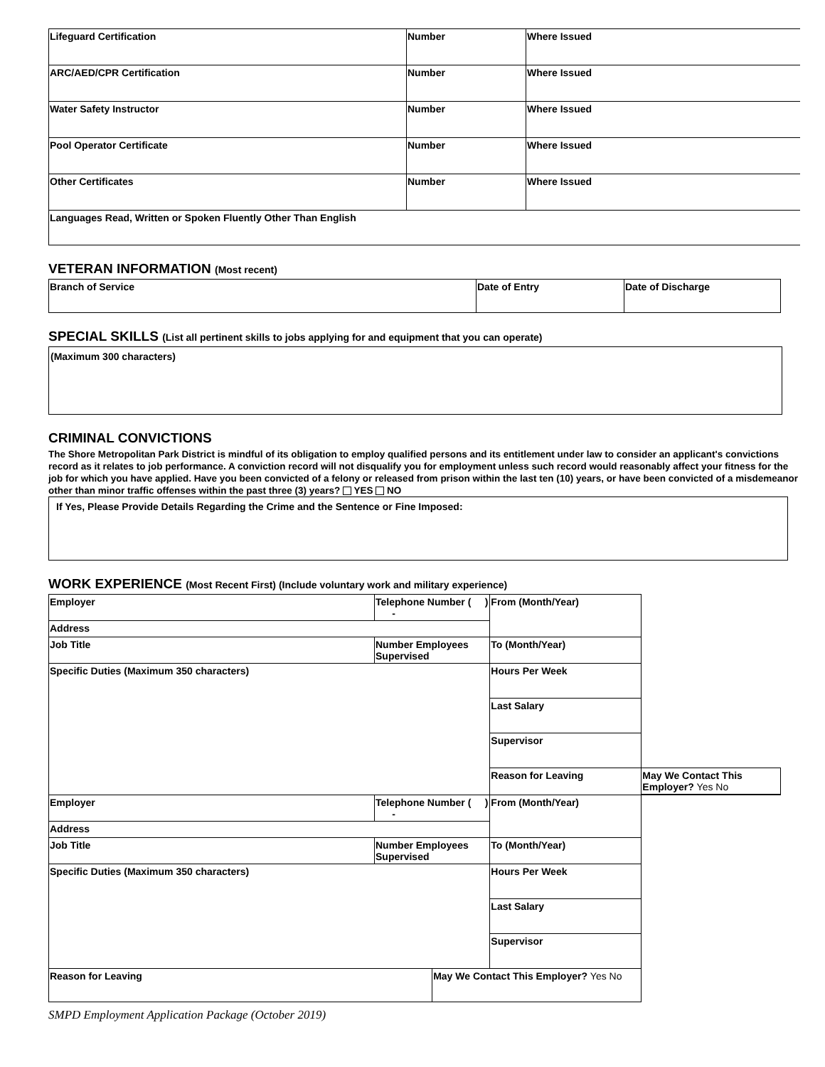| Lifeguard Certification | Number | Where Issued |
| ARC/AED/CPR Certification | Number | Where Issued |
| Water Safety Instructor | Number | Where Issued |
| Pool Operator Certificate | Number | Where Issued |
| Other Certificates | Number | Where Issued |
| Languages Read, Written or Spoken Fluently Other Than English | | |
VETERAN INFORMATION (Most recent)
| Branch of Service | Date of Entry | Date of Discharge |
SPECIAL SKILLS (List all pertinent skills to jobs applying for and equipment that you can operate)
(Maximum 300 characters)
CRIMINAL CONVICTIONS
The Shore Metropolitan Park District is mindful of its obligation to employ qualified persons and its entitlement under law to consider an applicant's convictions record as it relates to job performance. A conviction record will not disqualify you for employment unless such record would reasonably affect your fitness for the job for which you have applied. Have you been convicted of a felony or released from prison within the last ten (10) years, or have been convicted of a misdemeanor other than minor traffic offenses within the past three (3) years? YES NO
If Yes, Please Provide Details Regarding the Crime and the Sentence or Fine Imposed:
WORK EXPERIENCE (Most Recent First) (Include voluntary work and military experience)
| Employer | Telephone Number ( ) - | | From (Month/Year) | |
| Address | | | | |
| Job Title | Number Employees Supervised | | To (Month/Year) | |
| Specific Duties (Maximum 350 characters) | | | | |
| | | | Hours Per Week | |
| | | | Last Salary | |
| | | | Supervisor | |
| | | | Reason for Leaving | May We Contact This Employer? Yes No |
| Employer | Telephone Number ( ) - | | From (Month/Year) | |
| Address | | | | |
| Job Title | Number Employees Supervised | | To (Month/Year) | |
| Specific Duties (Maximum 350 characters) | | | | |
| | | | Hours Per Week | |
| | | | Last Salary | |
| | | | Supervisor | |
| Reason for Leaving | | May We Contact This Employer? Yes No | | |
SMPD Employment Application Package (October 2019)